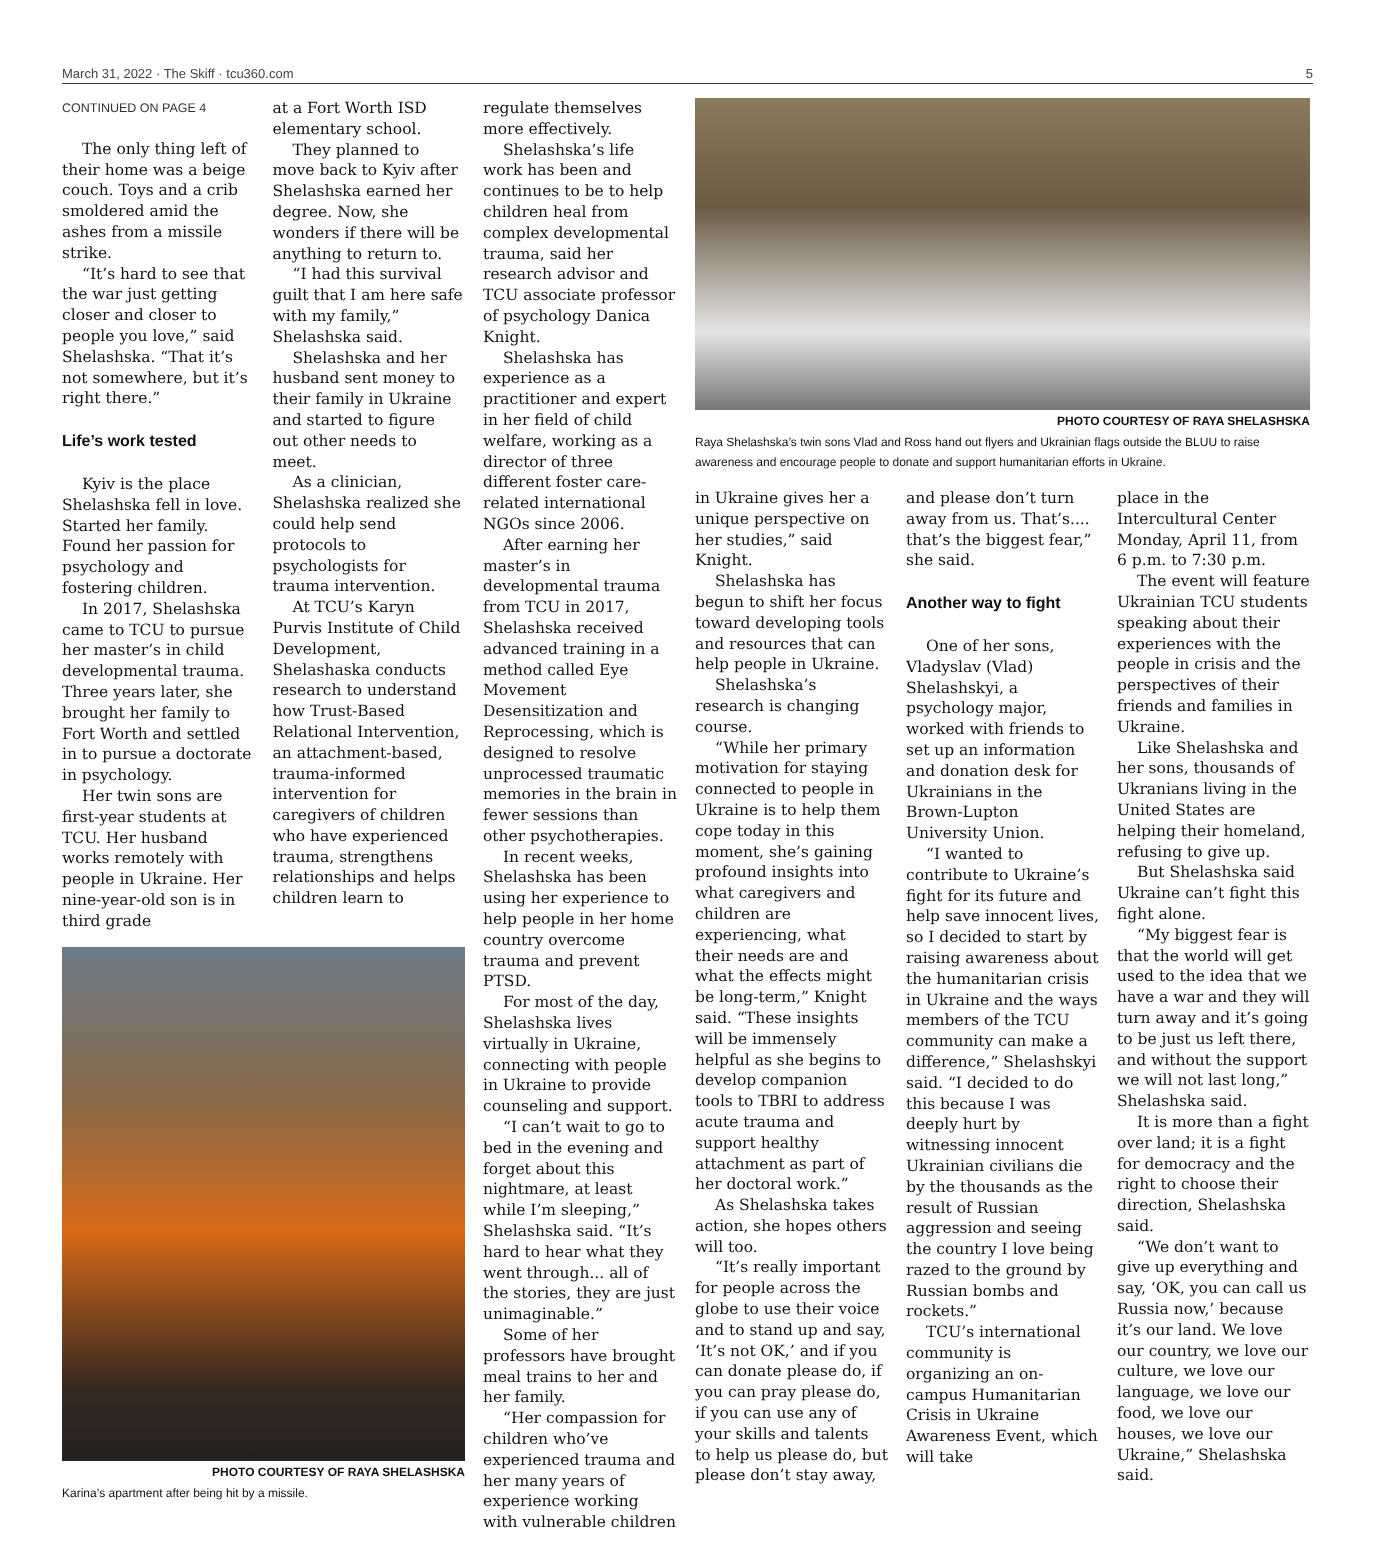March 31, 2022 · The Skiff · tcu360.com 5
CONTINUED ON PAGE 4
The only thing left of their home was a beige couch. Toys and a crib smoldered amid the ashes from a missile strike.
“It’s hard to see that the war just getting closer and closer to people you love,” said Shelashska. “That it’s not somewhere, but it’s right there.”
Life’s work tested
Kyiv is the place Shelashska fell in love. Started her family. Found her passion for psychology and fostering children.
In 2017, Shelashska came to TCU to pursue her master’s in child developmental trauma. Three years later, she brought her family to Fort Worth and settled in to pursue a doctorate in psychology.
Her twin sons are first-year students at TCU. Her husband works remotely with people in Ukraine. Her nine-year-old son is in third grade
at a Fort Worth ISD elementary school.
They planned to move back to Kyiv after Shelashska earned her degree. Now, she wonders if there will be anything to return to.
“I had this survival guilt that I am here safe with my family,” Shelashska said.
Shelashska and her husband sent money to their family in Ukraine and started to figure out other needs to meet.
As a clinician, Shelashska realized she could help send protocols to psychologists for trauma intervention.
At TCU’s Karyn Purvis Institute of Child Development, Shelashaska conducts research to understand how Trust-Based Relational Intervention, an attachment-based, trauma-informed intervention for caregivers of children who have experienced trauma, strengthens relationships and helps children learn to
PHOTO COURTESY OF RAYA SHELASHSKA
Karina’s apartment after being hit by a missile.
regulate themselves more effectively.
Shelashska’s life work has been and continues to be to help children heal from complex developmental trauma, said her research advisor and TCU associate professor of psychology Danica Knight.
Shelashska has experience as a practitioner and expert in her field of child welfare, working as a director of three different foster care-related international NGOs since 2006.
After earning her master’s in developmental trauma from TCU in 2017, Shelashska received advanced training in a method called Eye Movement Desensitization and Reprocessing, which is designed to resolve unprocessed traumatic memories in the brain in fewer sessions than other psychotherapies.
In recent weeks, Shelashska has been using her experience to help people in her home country overcome trauma and prevent PTSD.
For most of the day, Shelashska lives virtually in Ukraine, connecting with people in Ukraine to provide counseling and support.
“I can’t wait to go to bed in the evening and forget about this nightmare, at least while I’m sleeping,” Shelashska said. “It’s hard to hear what they went through... all of the stories, they are just unimaginable.”
Some of her professors have brought meal trains to her and her family.
“Her compassion for children who’ve experienced trauma and her many years of experience working with vulnerable children
PHOTO COURTESY OF RAYA SHELASHSKA
Raya Shelashska’s twin sons Vlad and Ross hand out flyers and Ukrainian flags outside the BLUU to raise awareness and encourage people to donate and support humanitarian efforts in Ukraine.
in Ukraine gives her a unique perspective on her studies,” said Knight.
Shelashska has begun to shift her focus toward developing tools and resources that can help people in Ukraine.
Shelashska’s research is changing course.
“While her primary motivation for staying connected to people in Ukraine is to help them cope today in this moment, she’s gaining profound insights into what caregivers and children are experiencing, what their needs are and what the effects might be long-term,” Knight said. “These insights will be immensely helpful as she begins to develop companion tools to TBRI to address acute trauma and support healthy attachment as part of her doctoral work.”
As Shelashska takes action, she hopes others will too.
“It’s really important for people across the globe to use their voice and to stand up and say, ‘It’s not OK,’ and if you can donate please do, if you can pray please do, if you can use any of your skills and talents to help us please do, but please don’t stay away,
and please don’t turn away from us. That’s.... that’s the biggest fear,” she said.
Another way to fight
One of her sons, Vladyslav (Vlad) Shelashskyi, a psychology major, worked with friends to set up an information and donation desk for Ukrainians in the Brown-Lupton University Union.
“I wanted to contribute to Ukraine’s fight for its future and help save innocent lives, so I decided to start by raising awareness about the humanitarian crisis in Ukraine and the ways members of the TCU community can make a difference,” Shelashskyi said. “I decided to do this because I was deeply hurt by witnessing innocent Ukrainian civilians die by the thousands as the result of Russian aggression and seeing the country I love being razed to the ground by Russian bombs and rockets.”
TCU’s international community is organizing an on-campus Humanitarian Crisis in Ukraine Awareness Event, which will take
place in the Intercultural Center Monday, April 11, from 6 p.m. to 7:30 p.m.
The event will feature Ukrainian TCU students speaking about their experiences with the people in crisis and the perspectives of their friends and families in Ukraine.
Like Shelashska and her sons, thousands of Ukranians living in the United States are helping their homeland, refusing to give up.
But Shelashska said Ukraine can’t fight this fight alone.
“My biggest fear is that the world will get used to the idea that we have a war and they will turn away and it’s going to be just us left there, and without the support we will not last long,” Shelashska said.
It is more than a fight over land; it is a fight for democracy and the right to choose their direction, Shelashska said.
“We don’t want to give up everything and say, ‘OK, you can call us Russia now,’ because it’s our land. We love our country, we love our culture, we love our language, we love our food, we love our houses, we love our Ukraine,” Shelashska said.